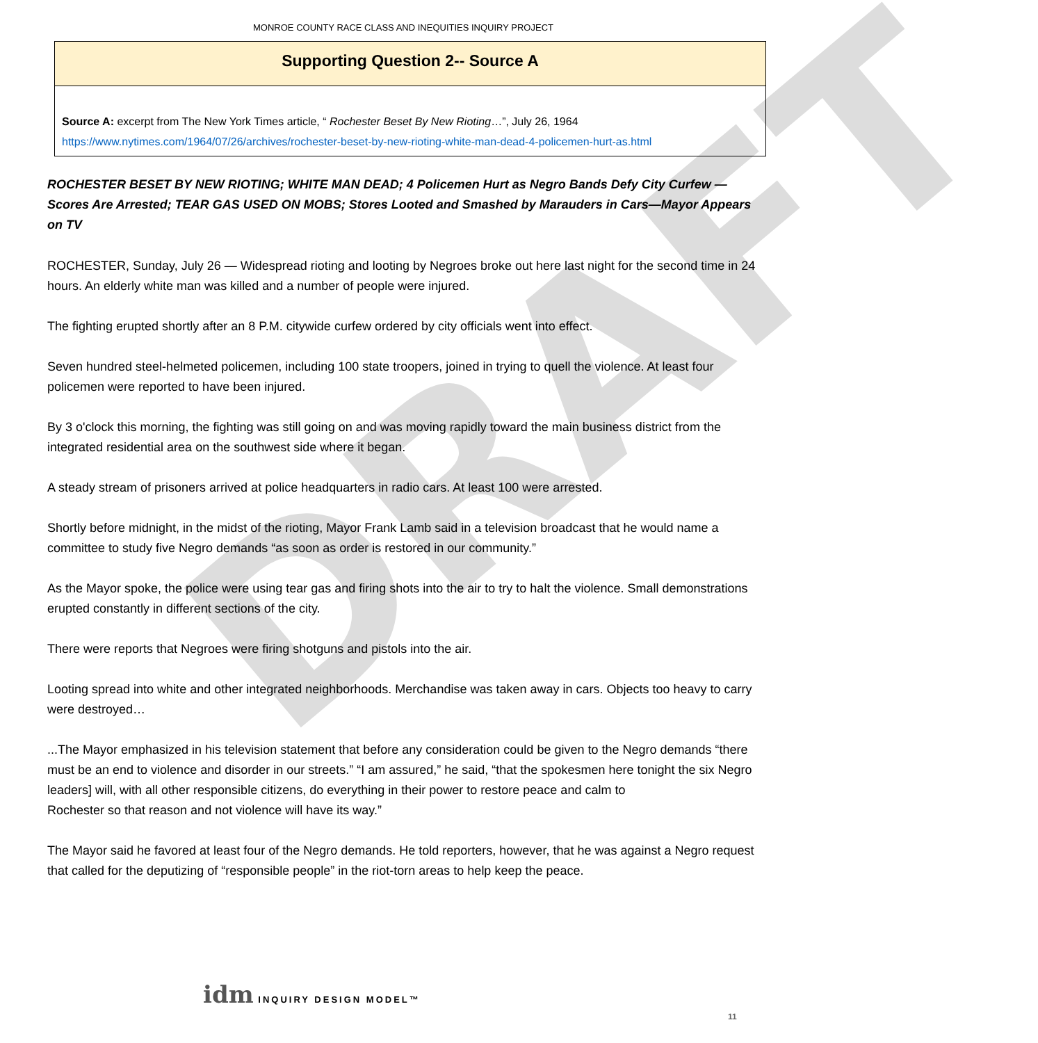DRAFT
MONROE COUNTY RACE CLASS AND INEQUITIES INQUIRY PROJECT
Supporting Question 2-- Source A
Source A: excerpt from The New York Times article, “ Rochester Beset By New Rioting…”, July 26, 1964
https://www.nytimes.com/1964/07/26/archives/rochester-beset-by-new-rioting-white-man-dead-4-policemen-hurt-as.html
ROCHESTER BESET BY NEW RIOTING; WHITE MAN DEAD; 4 Policemen Hurt as Negro Bands Defy City Curfew —Scores Are Arrested; TEAR GAS USED ON MOBS; Stores Looted and Smashed by Marauders in Cars—Mayor Appears on TV
ROCHESTER, Sunday, July 26 — Widespread rioting and looting by Negroes broke out here last night for the second time in 24 hours. An elderly white man was killed and a number of people were injured.
The fighting erupted shortly after an 8 P.M. citywide curfew ordered by city officials went into effect.
Seven hundred steel-helmeted policemen, including 100 state troopers, joined in trying to quell the violence. At least four policemen were reported to have been injured.
By 3 o'clock this morning, the fighting was still going on and was moving rapidly toward the main business district from the integrated residential area on the southwest side where it began.
A steady stream of prisoners arrived at police headquarters in radio cars. At least 100 were arrested.
Shortly before midnight, in the midst of the rioting, Mayor Frank Lamb said in a television broadcast that he would name a committee to study five Negro demands “as soon as order is restored in our community.”
As the Mayor spoke, the police were using tear gas and firing shots into the air to try to halt the violence. Small demonstrations erupted constantly in different sections of the city.
There were reports that Negroes were firing shotguns and pistols into the air.
Looting spread into white and other integrated neighborhoods. Merchandise was taken away in cars. Objects too heavy to carry were destroyed…
...The Mayor emphasized in his television statement that before any consideration could be given to the Negro demands “there must be an end to violence and disorder in our streets.” “I am assured,” he said, “that the spokesmen here tonight the six Negro leaders] will, with all other responsible citizens, do everything in their power to restore peace and calm to
Rochester so that reason and not violence will have its way.”
The Mayor said he favored at least four of the Negro demands. He told reporters, however, that he was against a Negro request that called for the deputizing of “responsible people” in the riot-torn areas to help keep the peace.
idm INQUIRY DESIGN MODEL™
11